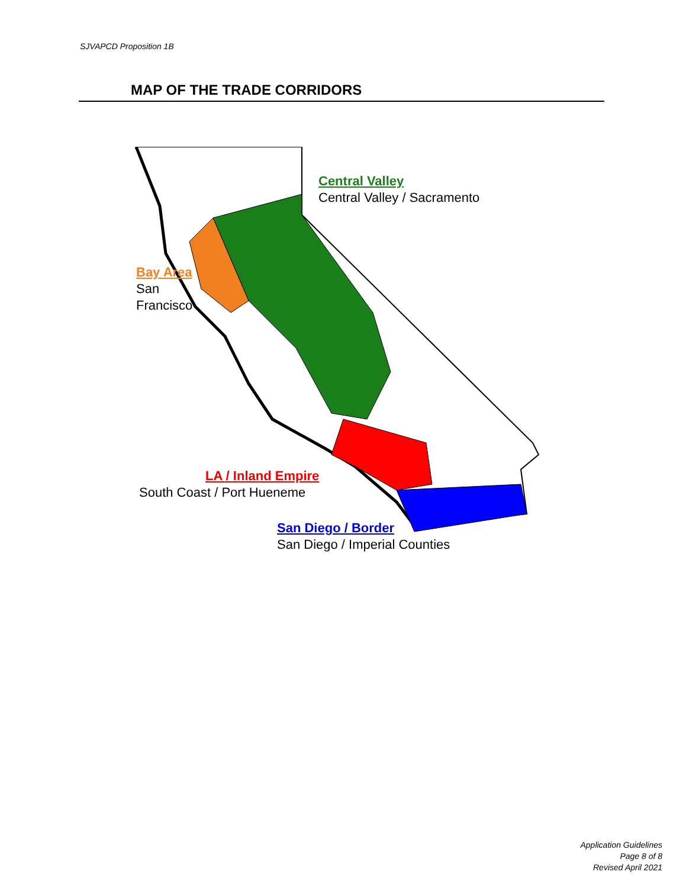SJVAPCD Proposition 1B
MAP OF THE TRADE CORRIDORS
Central Valley
Central Valley / Sacramento
Bay Area
San
Francisco
LA / Inland Empire
South Coast / Port Hueneme
San Diego / Border
San Diego / Imperial Counties
Application Guidelines
Page 8 of 8
Revised April 2021